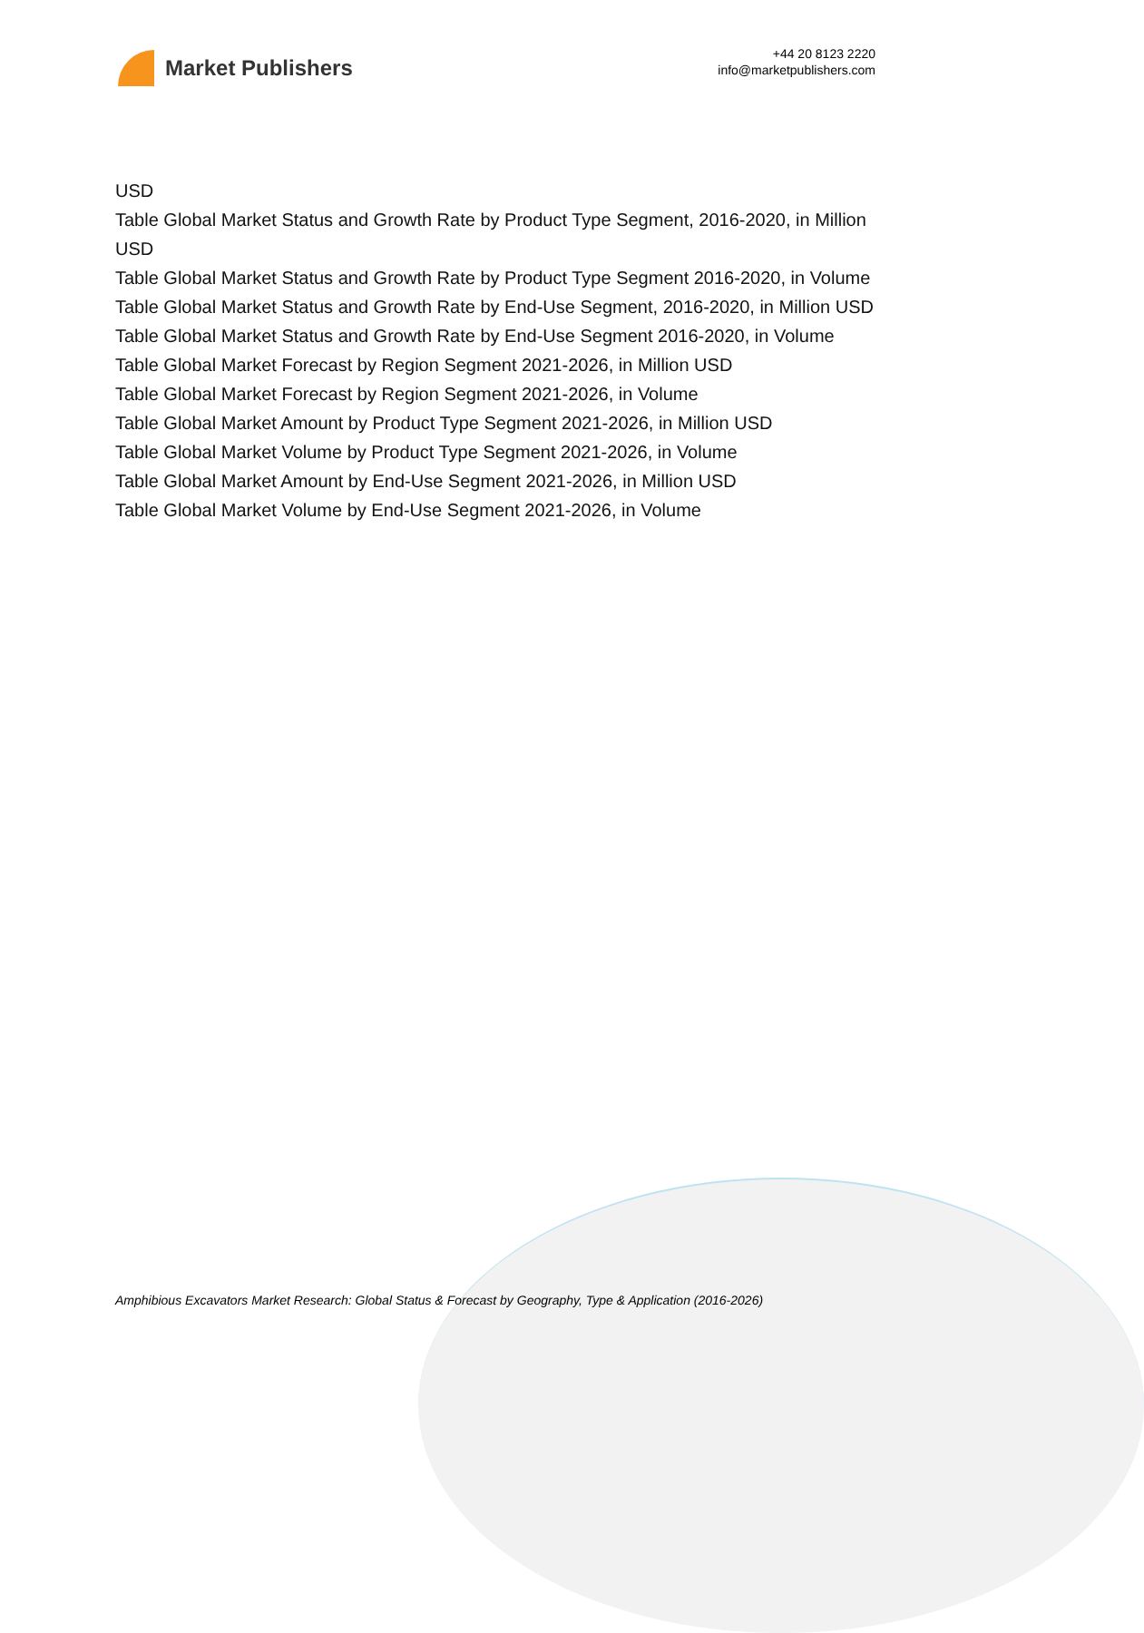Market Publishers
+44 20 8123 2220
info@marketpublishers.com
USD
Table Global Market Status and Growth Rate by Product Type Segment, 2016-2020, in Million USD
Table Global Market Status and Growth Rate by Product Type Segment 2016-2020, in Volume
Table Global Market Status and Growth Rate by End-Use Segment, 2016-2020, in Million USD
Table Global Market Status and Growth Rate by End-Use Segment 2016-2020, in Volume
Table Global Market Forecast by Region Segment 2021-2026, in Million USD
Table Global Market Forecast by Region Segment 2021-2026, in Volume
Table Global Market Amount by Product Type Segment 2021-2026, in Million USD
Table Global Market Volume by Product Type Segment 2021-2026, in Volume
Table Global Market Amount by End-Use Segment 2021-2026, in Million USD
Table Global Market Volume by End-Use Segment 2021-2026, in Volume
Amphibious Excavators Market Research: Global Status & Forecast by Geography, Type & Application (2016-2026)